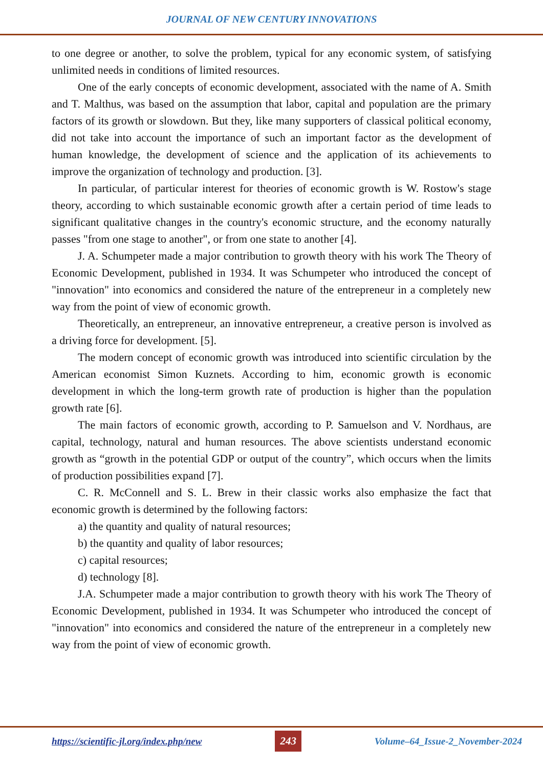JOURNAL OF NEW CENTURY INNOVATIONS
to one degree or another, to solve the problem, typical for any economic system, of satisfying unlimited needs in conditions of limited resources.
One of the early concepts of economic development, associated with the name of A. Smith and T. Malthus, was based on the assumption that labor, capital and population are the primary factors of its growth or slowdown. But they, like many supporters of classical political economy, did not take into account the importance of such an important factor as the development of human knowledge, the development of science and the application of its achievements to improve the organization of technology and production. [3].
In particular, of particular interest for theories of economic growth is W. Rostow's stage theory, according to which sustainable economic growth after a certain period of time leads to significant qualitative changes in the country's economic structure, and the economy naturally passes "from one stage to another", or from one state to another [4].
J. A. Schumpeter made a major contribution to growth theory with his work The Theory of Economic Development, published in 1934. It was Schumpeter who introduced the concept of "innovation" into economics and considered the nature of the entrepreneur in a completely new way from the point of view of economic growth.
Theoretically, an entrepreneur, an innovative entrepreneur, a creative person is involved as a driving force for development. [5].
The modern concept of economic growth was introduced into scientific circulation by the American economist Simon Kuznets. According to him, economic growth is economic development in which the long-term growth rate of production is higher than the population growth rate [6].
The main factors of economic growth, according to P. Samuelson and V. Nordhaus, are capital, technology, natural and human resources. The above scientists understand economic growth as “growth in the potential GDP or output of the country”, which occurs when the limits of production possibilities expand [7].
C. R. McConnell and S. L. Brew in their classic works also emphasize the fact that economic growth is determined by the following factors:
a) the quantity and quality of natural resources;
b) the quantity and quality of labor resources;
c) capital resources;
d) technology [8].
J.A. Schumpeter made a major contribution to growth theory with his work The Theory of Economic Development, published in 1934. It was Schumpeter who introduced the concept of "innovation" into economics and considered the nature of the entrepreneur in a completely new way from the point of view of economic growth.
https://scientific-jl.org/index.php/new 243 Volume–64_Issue-2_November-2024